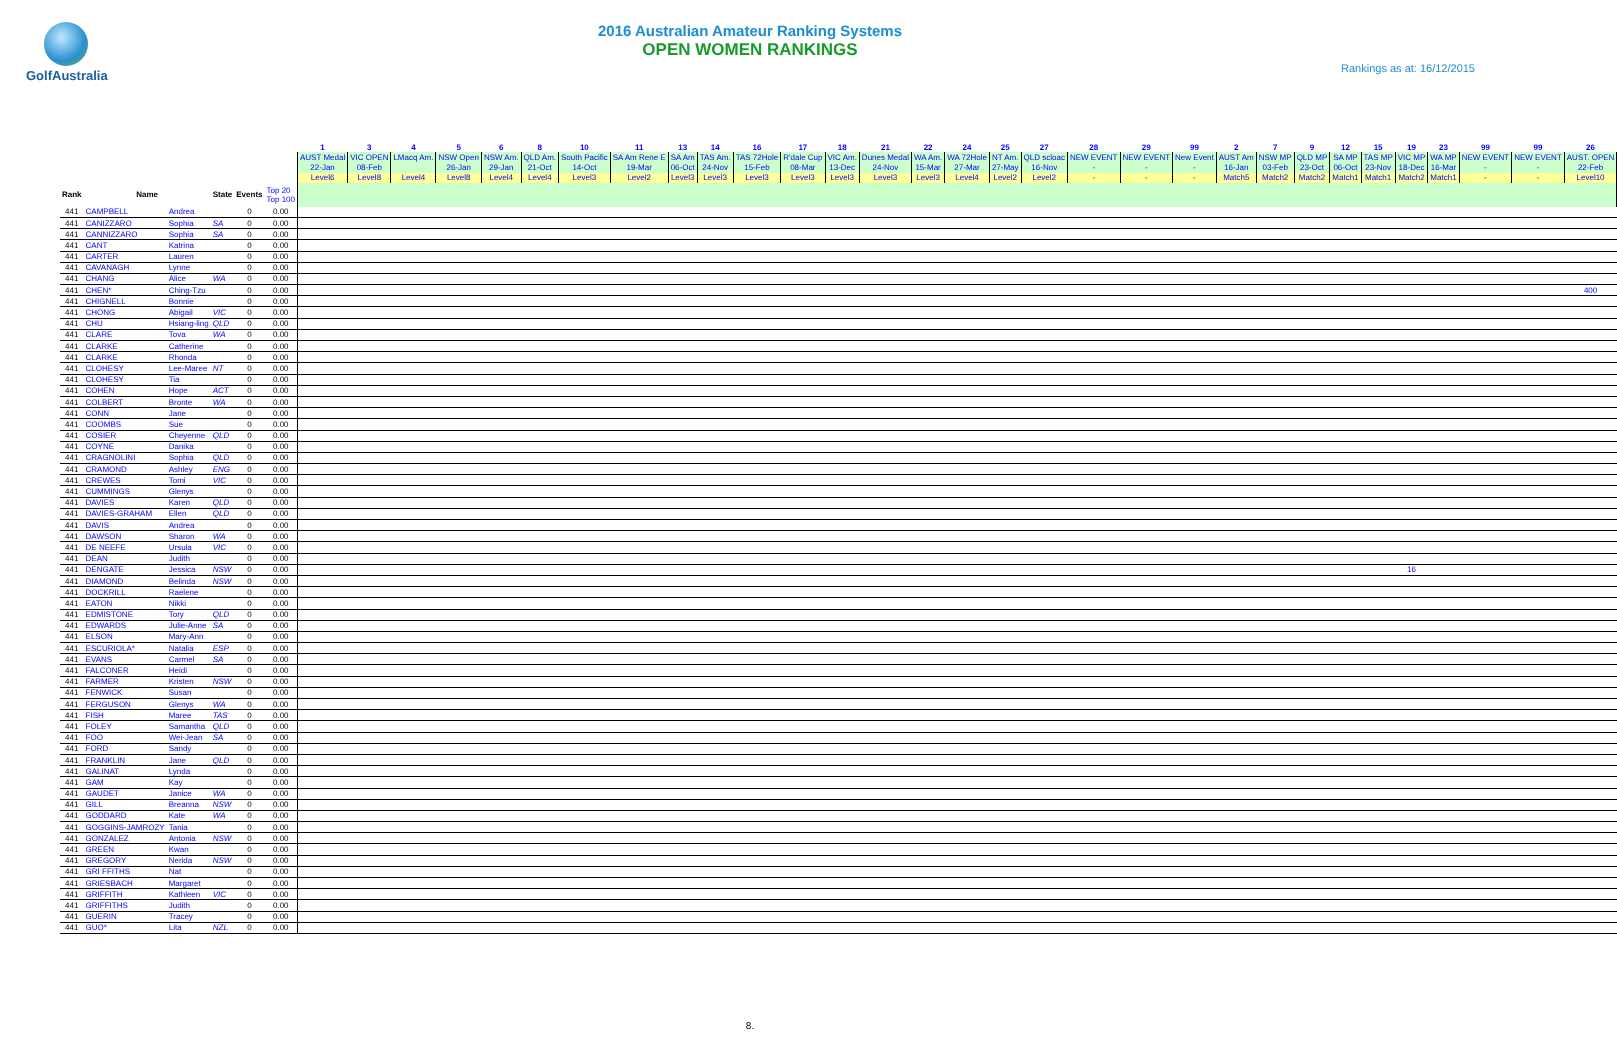GolfAustralia
2016 Australian Amateur Ranking Systems
OPEN WOMEN RANKINGS
Rankings as at: 16/12/2015
| | | | | | | 1 | 3 | 4 | 5 | 6 | 8 | 10 | 11 | 13 | 14 | 16 | 17 | 18 | 21 | 22 | 24 | 25 | 27 | 28 | 29 | 99 | 2 | 7 | 9 | 12 | 15 | 19 | 23 | 99 | 99 | 26 |
| | | | | | | AUST Medal | VIC OPEN | LMacq Am. | NSW Open | NSW Am. | QLD Am. | South Pacific | SA Am Rene E | SA Am | TAS Am. | TAS 72Hole | R'dale Cup | VIC Am. | Dunes Medal | WA Am. | WA 72Hole | NT Am. | QLD scloac | NEW EVENT | NEW EVENT | New Event | AUST Am | NSW MP | QLD MP | SA MP | TAS MP | VIC MP | WA MP | NEW EVENT | NEW EVENT | AUST. OPEN |
| | | | | | | 22-Jan | 08-Feb | | 26-Jan | 29-Jan | 21-Oct | 14-Oct | 19-Mar | 06-Oct | 24-Nov | 15-Feb | 08-Mar | 13-Dec | 24-Nov | 15-Mar | 27-Mar | 27-May | 16-Nov | - | - | - | 16-Jan | 03-Feb | 23-Oct | 06-Oct | 23-Nov | 18-Dec | 16-Mar | - | - | 22-Feb |
| | | | | | | Level6 | Level8 | Level4 | Level8 | Level4 | Level4 | Level3 | Level2 | Level3 | Level3 | Level3 | Level3 | Level3 | Level3 | Level3 | Level4 | Level2 | Level2 | - | - | - | Match5 | Match2 | Match2 | Match1 | Match1 | Match2 | Match1 | - | - | Level10 |
| Rank | Name | | State | Events | Top 20 Top 100 | | | | | | | | | | | | | | | | | | | | | | | | | | | | | | | |
| 441 | CAMPBELL | Andrea | | 0 | 0.00 | | | | | | | | | | | | | | | | | | | | | | | | | | | | | | | |
| 441 | CANIZZARO | Sophia | SA | 0 | 0.00 | | | | | | | | | | | | | | | | | | | | | | | | | | | | | | | |
| 441 | CANNIZZARO | Sophia | SA | 0 | 0.00 | | | | | | | | | | | | | | | | | | | | | | | | | | | | | | | |
| 441 | CANT | Katrina | | 0 | 0.00 | | | | | | | | | | | | | | | | | | | | | | | | | | | | | | | |
| 441 | CARTER | Lauren | | 0 | 0.00 | | | | | | | | | | | | | | | | | | | | | | | | | | | | | | | |
| 441 | CAVANAGH | Lynne | | 0 | 0.00 | | | | | | | | | | | | | | | | | | | | | | | | | | | | | | | |
| 441 | CHANG | Alice | WA | 0 | 0.00 | | | | | | | | | | | | | | | | | | | | | | | | | | | | | | | |
| 441 | CHEN* | Ching-Tzu | | 0 | 0.00 | | | | | | | | | | | | | | | | | | | | | | | | | | | | | | | 400 |
| 441 | CHIGNELL | Bonnie | | 0 | 0.00 | | | | | | | | | | | | | | | | | | | | | | | | | | | | | | | |
| 441 | CHONG | Abigail | VIC | 0 | 0.00 | | | | | | | | | | | | | | | | | | | | | | | | | | | | | | | |
| 441 | CHU | Hsiang-ling | QLD | 0 | 0.00 | | | | | | | | | | | | | | | | | | | | | | | | | | | | | | | |
| 441 | CLARE | Tova | WA | 0 | 0.00 | | | | | | | | | | | | | | | | | | | | | | | | | | | | | | | |
| 441 | CLARKE | Catherine | | 0 | 0.00 | | | | | | | | | | | | | | | | | | | | | | | | | | | | | | | |
| 441 | CLARKE | Rhonda | | 0 | 0.00 | | | | | | | | | | | | | | | | | | | | | | | | | | | | | | | |
| 441 | CLOHESY | Lee-Maree | NT | 0 | 0.00 | | | | | | | | | | | | | | | | | | | | | | | | | | | | | | | |
| 441 | CLOHESY | Tia | | 0 | 0.00 | | | | | | | | | | | | | | | | | | | | | | | | | | | | | | | |
| 441 | COHEN | Hope | ACT | 0 | 0.00 | | | | | | | | | | | | | | | | | | | | | | | | | | | | | | | |
| 441 | COLBERT | Bronte | WA | 0 | 0.00 | | | | | | | | | | | | | | | | | | | | | | | | | | | | | | | |
| 441 | CONN | Jane | | 0 | 0.00 | | | | | | | | | | | | | | | | | | | | | | | | | | | | | | | |
| 441 | COOMBS | Sue | | 0 | 0.00 | | | | | | | | | | | | | | | | | | | | | | | | | | | | | | | |
| 441 | COSIER | Cheyenne | QLD | 0 | 0.00 | | | | | | | | | | | | | | | | | | | | | | | | | | | | | | | |
| 441 | COYNE | Danika | | 0 | 0.00 | | | | | | | | | | | | | | | | | | | | | | | | | | | | | | | |
| 441 | CRAGNOLINI | Sophia | QLD | 0 | 0.00 | | | | | | | | | | | | | | | | | | | | | | | | | | | | | | | |
| 441 | CRAMOND | Ashley | ENG | 0 | 0.00 | | | | | | | | | | | | | | | | | | | | | | | | | | | | | | | |
| 441 | CREWES | Tomi | VIC | 0 | 0.00 | | | | | | | | | | | | | | | | | | | | | | | | | | | | | | | |
| 441 | CUMMINGS | Glenys | | 0 | 0.00 | | | | | | | | | | | | | | | | | | | | | | | | | | | | | | | |
| 441 | DAVIES | Karen | QLD | 0 | 0.00 | | | | | | | | | | | | | | | | | | | | | | | | | | | | | | | |
| 441 | DAVIES-GRAHAM | Ellen | QLD | 0 | 0.00 | | | | | | | | | | | | | | | | | | | | | | | | | | | | | | | |
| 441 | DAVIS | Andrea | | 0 | 0.00 | | | | | | | | | | | | | | | | | | | | | | | | | | | | | | | |
| 441 | DAWSON | Sharon | WA | 0 | 0.00 | | | | | | | | | | | | | | | | | | | | | | | | | | | | | | | |
| 441 | DE NEEFE | Ursula | VIC | 0 | 0.00 | | | | | | | | | | | | | | | | | | | | | | | | | | | | | | | |
| 441 | DEAN | Judith | | 0 | 0.00 | | | | | | | | | | | | | | | | | | | | | | | | | | | | | | | |
| 441 | DENGATE | Jessica | NSW | 0 | 0.00 | | | | | | | | | | | | | | | | | | | | | | | | | | | 16 | | | | |
| 441 | DIAMOND | Belinda | NSW | 0 | 0.00 | | | | | | | | | | | | | | | | | | | | | | | | | | | | | | | |
| 441 | DOCKRILL | Raelene | | 0 | 0.00 | | | | | | | | | | | | | | | | | | | | | | | | | | | | | | | |
| 441 | EATON | Nikki | | 0 | 0.00 | | | | | | | | | | | | | | | | | | | | | | | | | | | | | | | |
| 441 | EDMISTONE | Tory | QLD | 0 | 0.00 | | | | | | | | | | | | | | | | | | | | | | | | | | | | | | | |
| 441 | EDWARDS | Julie-Anne | SA | 0 | 0.00 | | | | | | | | | | | | | | | | | | | | | | | | | | | | | | | |
| 441 | ELSON | Mary-Ann | | 0 | 0.00 | | | | | | | | | | | | | | | | | | | | | | | | | | | | | | | |
| 441 | ESCURIOLA* | Natalia | ESP | 0 | 0.00 | | | | | | | | | | | | | | | | | | | | | | | | | | | | | | | |
| 441 | EVANS | Carmel | SA | 0 | 0.00 | | | | | | | | | | | | | | | | | | | | | | | | | | | | | | | |
| 441 | FALCONER | Heidi | | 0 | 0.00 | | | | | | | | | | | | | | | | | | | | | | | | | | | | | | | |
| 441 | FARMER | Kristen | NSW | 0 | 0.00 | | | | | | | | | | | | | | | | | | | | | | | | | | | | | | | |
| 441 | FENWICK | Susan | | 0 | 0.00 | | | | | | | | | | | | | | | | | | | | | | | | | | | | | | | |
| 441 | FERGUSON | Glenys | WA | 0 | 0.00 | | | | | | | | | | | | | | | | | | | | | | | | | | | | | | | |
| 441 | FISH | Maree | TAS | 0 | 0.00 | | | | | | | | | | | | | | | | | | | | | | | | | | | | | | | |
| 441 | FOLEY | Samantha | QLD | 0 | 0.00 | | | | | | | | | | | | | | | | | | | | | | | | | | | | | | | |
| 441 | FOO | Wei-Jean | SA | 0 | 0.00 | | | | | | | | | | | | | | | | | | | | | | | | | | | | | | | |
| 441 | FORD | Sandy | | 0 | 0.00 | | | | | | | | | | | | | | | | | | | | | | | | | | | | | | | |
| 441 | FRANKLIN | Jane | QLD | 0 | 0.00 | | | | | | | | | | | | | | | | | | | | | | | | | | | | | | | |
| 441 | GALINAT | Lynda | | 0 | 0.00 | | | | | | | | | | | | | | | | | | | | | | | | | | | | | | | |
| 441 | GAM | Kay | | 0 | 0.00 | | | | | | | | | | | | | | | | | | | | | | | | | | | | | | | |
| 441 | GAUDET | Janice | WA | 0 | 0.00 | | | | | | | | | | | | | | | | | | | | | | | | | | | | | | | |
| 441 | GILL | Breanna | NSW | 0 | 0.00 | | | | | | | | | | | | | | | | | | | | | | | | | | | | | | | |
| 441 | GODDARD | Kate | WA | 0 | 0.00 | | | | | | | | | | | | | | | | | | | | | | | | | | | | | | | |
| 441 | GOGGINS-JAMROZY | Tania | | 0 | 0.00 | | | | | | | | | | | | | | | | | | | | | | | | | | | | | | | |
| 441 | GONZALEZ | Antonia | NSW | 0 | 0.00 | | | | | | | | | | | | | | | | | | | | | | | | | | | | | | | |
| 441 | GREEN | Kwan | | 0 | 0.00 | | | | | | | | | | | | | | | | | | | | | | | | | | | | | | | |
| 441 | GREGORY | Nerida | NSW | 0 | 0.00 | | | | | | | | | | | | | | | | | | | | | | | | | | | | | | | |
| 441 | GRI FFITHS | Nat | | 0 | 0.00 | | | | | | | | | | | | | | | | | | | | | | | | | | | | | | | |
| 441 | GRIESBACH | Margaret | | 0 | 0.00 | | | | | | | | | | | | | | | | | | | | | | | | | | | | | | | |
| 441 | GRIFFITH | Kathleen | VIC | 0 | 0.00 | | | | | | | | | | | | | | | | | | | | | | | | | | | | | | | |
| 441 | GRIFFITHS | Judith | | 0 | 0.00 | | | | | | | | | | | | | | | | | | | | | | | | | | | | | | | |
| 441 | GUERIN | Tracey | | 0 | 0.00 | | | | | | | | | | | | | | | | | | | | | | | | | | | | | | | |
| 441 | GUO* | Lita | NZL | 0 | 0.00 | | | | | | | | | | | | | | | | | | | | | | | | | | | | | | | |
8.